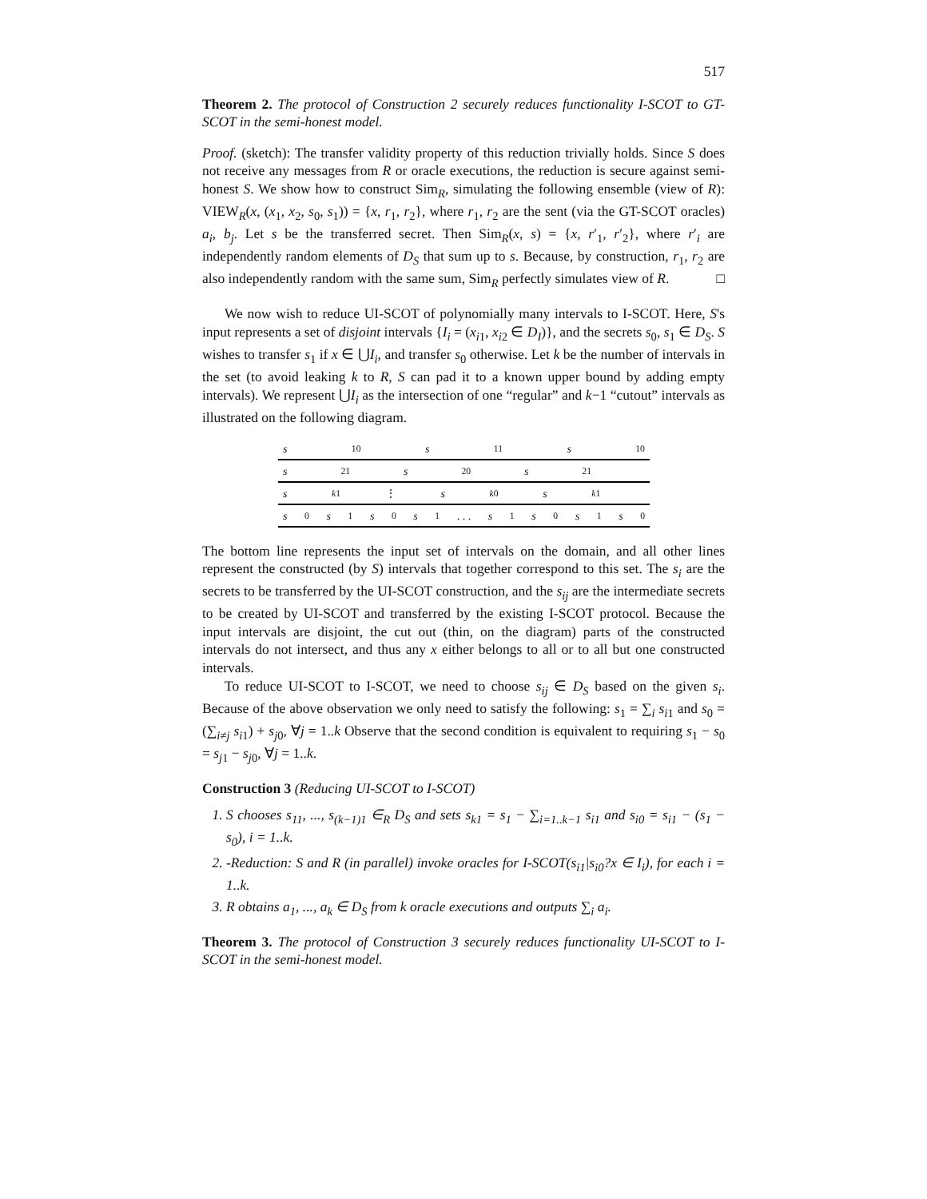517
Theorem 2. The protocol of Construction 2 securely reduces functionality I-SCOT to GT-SCOT in the semi-honest model.
Proof. (sketch): The transfer validity property of this reduction trivially holds. Since S does not receive any messages from R or oracle executions, the reduction is secure against semi-honest S. We show how to construct Sim<sub>R</sub>, simulating the following ensemble (view of R): VIEW<sub>R</sub>(x, (x<sub>1</sub>, x<sub>2</sub>, s<sub>0</sub>, s<sub>1</sub>)) = {x, r<sub>1</sub>, r<sub>2</sub>}, where r<sub>1</sub>, r<sub>2</sub> are the sent (via the GT-SCOT oracles) a<sub>i</sub>, b<sub>j</sub>. Let s be the transferred secret. Then Sim<sub>R</sub>(x, s) = {x, r′<sub>1</sub>, r′<sub>2</sub>}, where r′<sub>i</sub> are independently random elements of D<sub>S</sub> that sum up to s. Because, by construction, r<sub>1</sub>, r<sub>2</sub> are also independently random with the same sum, Sim<sub>R</sub> perfectly simulates view of R. □
We now wish to reduce UI-SCOT of polynomially many intervals to I-SCOT. Here, S's input represents a set of disjoint intervals {I<sub>i</sub> = (x<sub>i1</sub>, x<sub>i2</sub> ∈ D<sub>I</sub>)}, and the secrets s<sub>0</sub>, s<sub>1</sub> ∈ D<sub>S</sub>. S wishes to transfer s<sub>1</sub> if x ∈ ⋃I<sub>i</sub>, and transfer s<sub>0</sub> otherwise. Let k be the number of intervals in the set (to avoid leaking k to R, S can pad it to a known upper bound by adding empty intervals). We represent ⋃I<sub>i</sub> as the intersection of one “regular” and k−1 “cutout” intervals as illustrated on the following diagram.
s<sub>10</sub> s<sub>11</sub> s<sub>10</sub>
s<sub>21</sub> s<sub>20</sub> s<sub>21</sub>
s<sub>k1</sub> ⋮ s<sub>k0</sub> s<sub>k1</sub>
s<sub>0</sub> s<sub>1</sub> s<sub>0</sub> s<sub>1</sub> . . . s<sub>1</sub> s<sub>0</sub> s<sub>1</sub> s<sub>0</sub>
The bottom line represents the input set of intervals on the domain, and all other lines represent the constructed (by S) intervals that together correspond to this set. The s<sub>i</sub> are the secrets to be transferred by the UI-SCOT construction, and the s<sub>ij</sub> are the intermediate secrets to be created by UI-SCOT and transferred by the existing I-SCOT protocol. Because the input intervals are disjoint, the cut out (thin, on the diagram) parts of the constructed intervals do not intersect, and thus any x either belongs to all or to all but one constructed intervals.
To reduce UI-SCOT to I-SCOT, we need to choose s<sub>ij</sub> ∈ D<sub>S</sub> based on the given s<sub>i</sub>. Because of the above observation we only need to satisfy the following: s<sub>1</sub> = ∑<sub>i</sub> s<sub>i1</sub> and s<sub>0</sub> = (∑<sub>i≠j</sub> s<sub>i1</sub>) + s<sub>j0</sub>, ∀j = 1..k Observe that the second condition is equivalent to requiring s<sub>1</sub> − s<sub>0</sub> = s<sub>j1</sub> − s<sub>j0</sub>, ∀j = 1..k.
Construction 3 (Reducing UI-SCOT to I-SCOT)
1. S chooses s<sub>11</sub>, ..., s<sub>(k−1)1</sub> ∈<sub>R</sub> D<sub>S</sub> and sets s<sub>k1</sub> = s<sub>1</sub> − ∑<sub>i=1..k−1</sub> s<sub>i1</sub> and s<sub>i0</sub> = s<sub>i1</sub> − (s<sub>1</sub> − s<sub>0</sub>), i = 1..k.
2. -Reduction: S and R (in parallel) invoke oracles for I-SCOT(s<sub>i1</sub>|s<sub>i0</sub>?x ∈ I<sub>i</sub>), for each i = 1..k.
3. R obtains a<sub>1</sub>, ..., a<sub>k</sub> ∈ D<sub>S</sub> from k oracle executions and outputs ∑<sub>i</sub> a<sub>i</sub>.
Theorem 3. The protocol of Construction 3 securely reduces functionality UI-SCOT to I-SCOT in the semi-honest model.